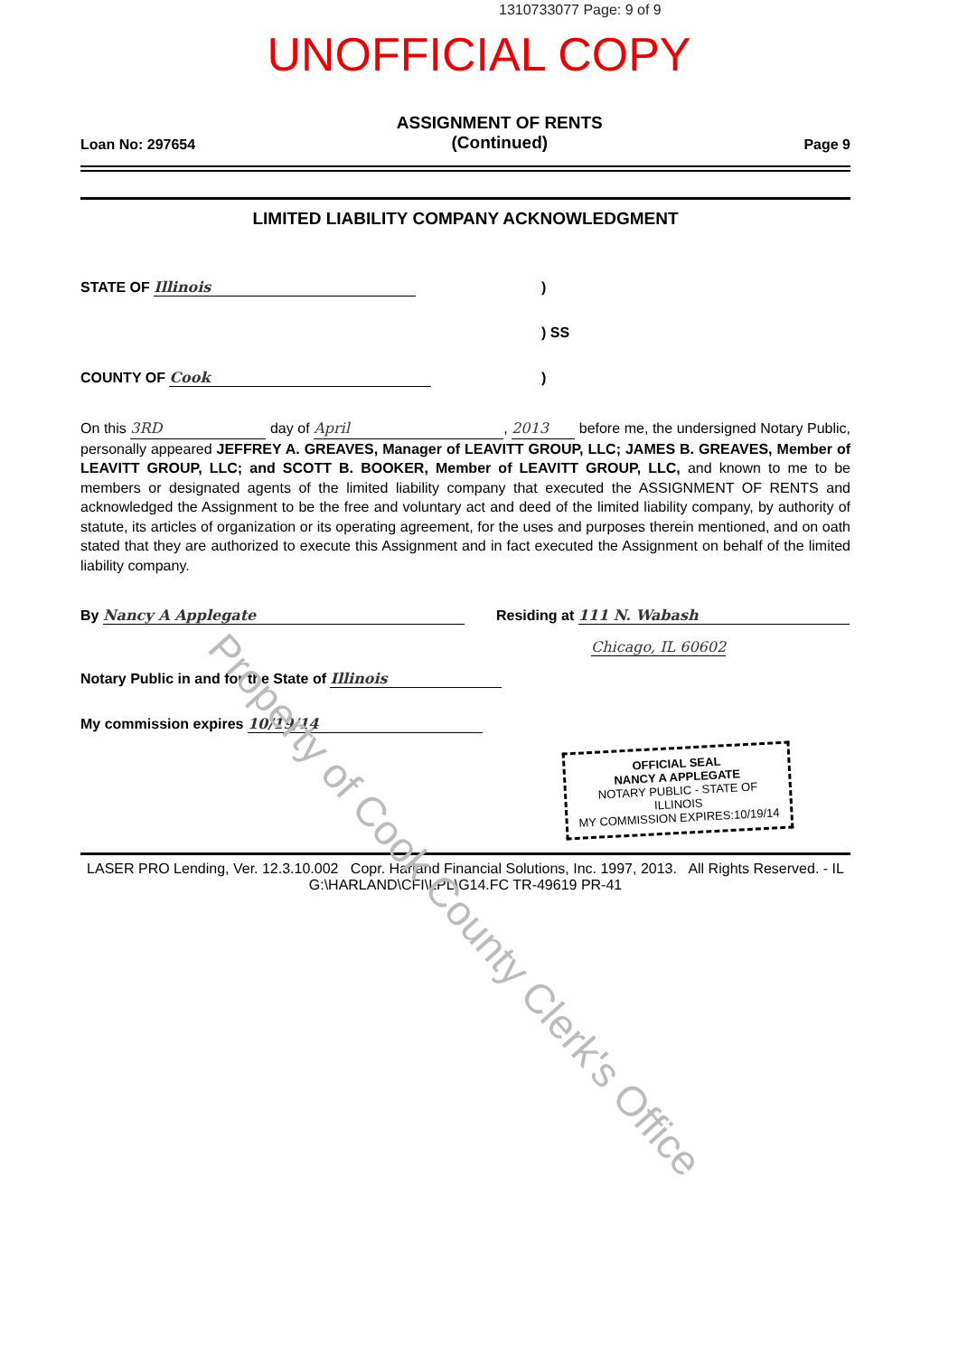1310733077 Page: 9 of 9
UNOFFICIAL COPY
Loan No: 297654 ASSIGNMENT OF RENTS
(Continued) Page 9
LIMITED LIABILITY COMPANY ACKNOWLEDGMENT
STATE OF Illinois)
) SS
COUNTY OF Cook)
On this 3RD day of April, 2013 before me, the undersigned Notary Public, personally appeared JEFFREY A. GREAVES, Manager of LEAVITT GROUP, LLC; JAMES B. GREAVES, Member of LEAVITT GROUP, LLC; and SCOTT B. BOOKER, Member of LEAVITT GROUP, LLC, and known to me to be members or designated agents of the limited liability company that executed the ASSIGNMENT OF RENTS and acknowledged the Assignment to be the free and voluntary act and deed of the limited liability company, by authority of statute, its articles of organization or its operating agreement, for the uses and purposes therein mentioned, and on oath stated that they are authorized to execute this Assignment and in fact executed the Assignment on behalf of the limited liability company.
By Nancy A Applegate Residing at 111 N. Wabash
Chicago, IL 60602
Notary Public in and for the State of Illinois
My commission expires 10/19/14
OFFICIAL SEAL
NANCY A APPLEGATE
NOTARY PUBLIC - STATE OF ILLINOIS
MY COMMISSION EXPIRES:10/19/14
LASER PRO Lending, Ver. 12.3.10.002 Copr. Harland Financial Solutions, Inc. 1997, 2013. All Rights Reserved. - IL G:\HARLAND\CFI\LPL\G14.FC TR-49619 PR-41
Property of Cook County Clerk's Office